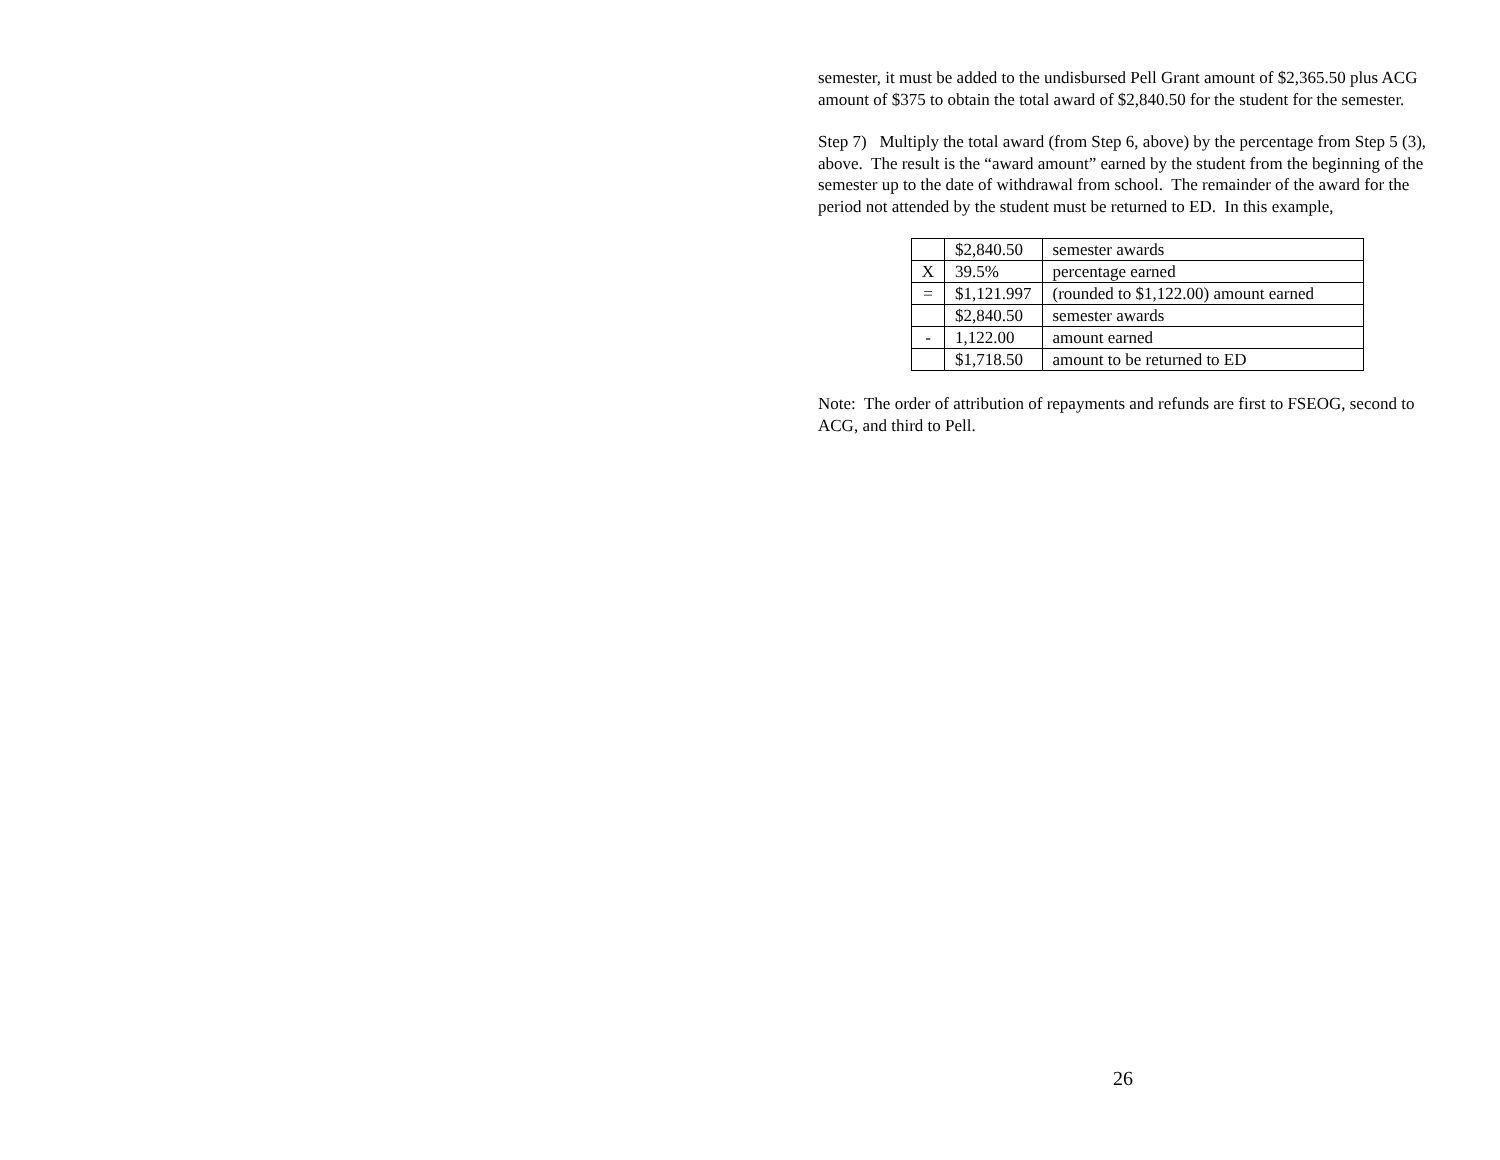semester, it must be added to the undisbursed Pell Grant amount of $2,365.50 plus ACG amount of $375 to obtain the total award of $2,840.50 for the student for the semester.
Step 7) Multiply the total award (from Step 6, above) by the percentage from Step 5 (3), above. The result is the “award amount” earned by the student from the beginning of the semester up to the date of withdrawal from school. The remainder of the award for the period not attended by the student must be returned to ED. In this example,
| | $2,840.50 | semester awards |
| X | 39.5% | percentage earned |
| = | $1,121.997 | (rounded to $1,122.00) amount earned |
| | $2,840.50 | semester awards |
| - | 1,122.00 | amount earned |
| | $1,718.50 | amount to be returned to ED |
Note: The order of attribution of repayments and refunds are first to FSEOG, second to ACG, and third to Pell.
26